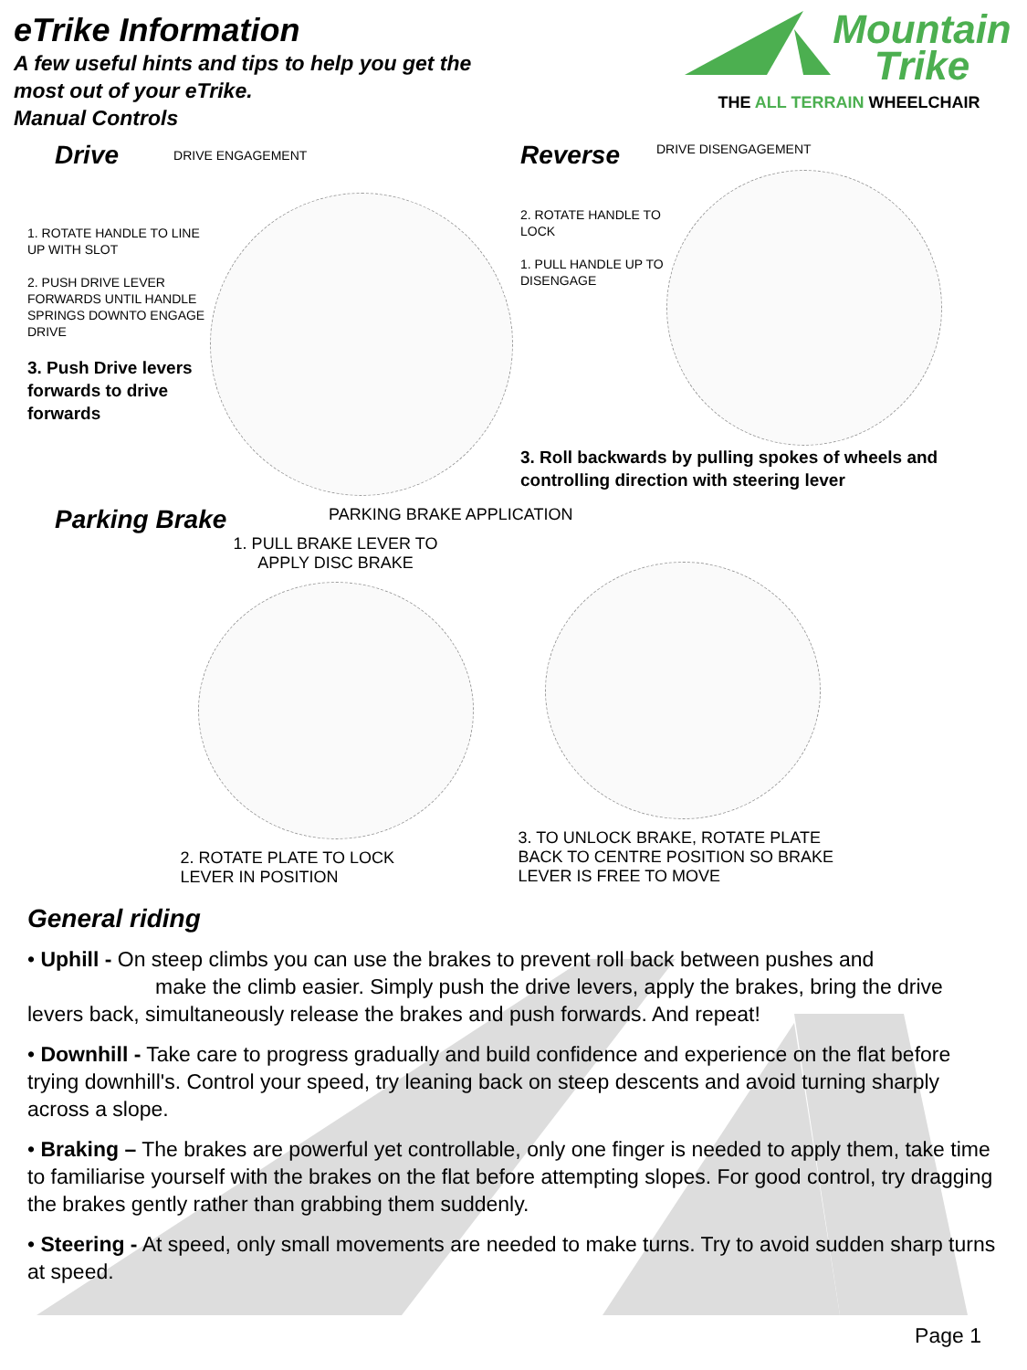eTrike Information
A few useful hints and tips to help you get the
most out of your eTrike.
Manual Controls
Mountain
Trike
THE ALL TERRAIN WHEELCHAIR
Drive DRIVE ENGAGEMENT
1. ROTATE HANDLE TO LINE UP WITH SLOT
2. PUSH DRIVE LEVER FORWARDS UNTIL HANDLE SPRINGS DOWNTO ENGAGE DRIVE
3. Push Drive levers forwards to drive forwards
Reverse DRIVE DISENGAGEMENT
2. ROTATE HANDLE TO LOCK
1. PULL HANDLE UP TO DISENGAGE
3. Roll backwards by pulling spokes of wheels and controlling direction with steering lever
Parking Brake PARKING BRAKE APPLICATION
1. PULL BRAKE LEVER TO
APPLY DISC BRAKE
2. ROTATE PLATE TO LOCK
LEVER IN POSITION
3. TO UNLOCK BRAKE, ROTATE PLATE BACK TO CENTRE POSITION SO BRAKE LEVER IS FREE TO MOVE
General riding
• Uphill - On steep climbs you can use the brakes to prevent roll back between pushes and
make the climb easier. Simply push the drive levers, apply the brakes, bring the drive levers back, simultaneously release the brakes and push forwards. And repeat!
• Downhill - Take care to progress gradually and build confidence and experience on the flat before trying downhill's. Control your speed, try leaning back on steep descents and avoid turning sharply across a slope.
• Braking – The brakes are powerful yet controllable, only one finger is needed to apply them, take time to familiarise yourself with the brakes on the flat before attempting slopes. For good control, try dragging the brakes gently rather than grabbing them suddenly.
• Steering - At speed, only small movements are needed to make turns. Try to avoid sudden sharp turns at speed.
Page 1